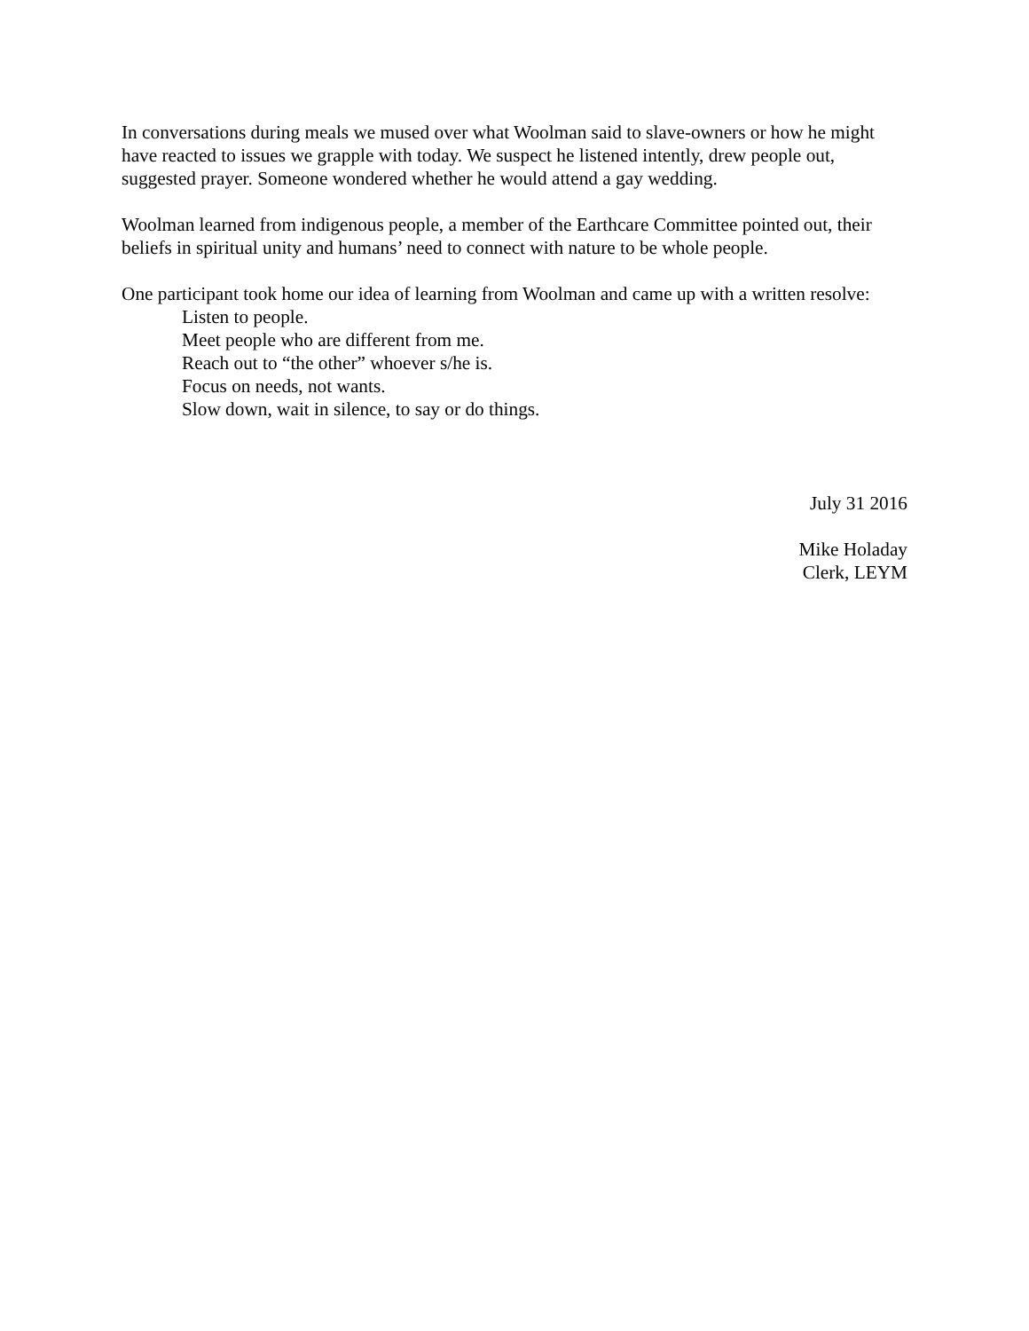In conversations during meals we mused over what Woolman said to slave-owners or how he might have reacted to issues we grapple with today. We suspect he listened intently, drew people out, suggested prayer. Someone wondered whether he would attend a gay wedding.
Woolman learned from indigenous people, a member of the Earthcare Committee pointed out, their beliefs in spiritual unity and humans’ need to connect with nature to be whole people.
One participant took home our idea of learning from Woolman and came up with a written resolve:
Listen to people.
Meet people who are different from me.
Reach out to “the other” whoever s/he is.
Focus on needs, not wants.
Slow down, wait in silence, to say or do things.
July 31 2016
Mike Holaday
Clerk, LEYM